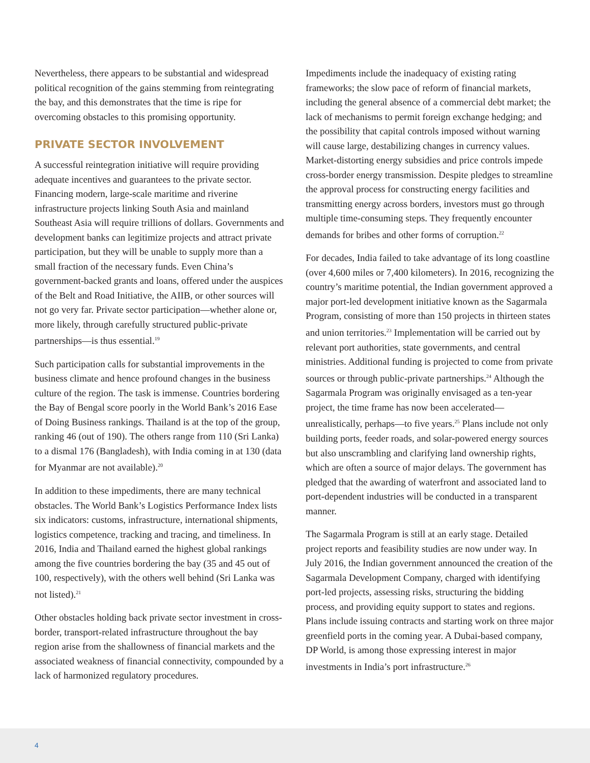Nevertheless, there appears to be substantial and widespread political recognition of the gains stemming from reintegrating the bay, and this demonstrates that the time is ripe for overcoming obstacles to this promising opportunity.
PRIVATE SECTOR INVOLVEMENT
A successful reintegration initiative will require providing adequate incentives and guarantees to the private sector. Financing modern, large-scale maritime and riverine infrastructure projects linking South Asia and mainland Southeast Asia will require trillions of dollars. Governments and development banks can legitimize projects and attract private participation, but they will be unable to supply more than a small fraction of the necessary funds. Even China’s government-backed grants and loans, offered under the auspices of the Belt and Road Initiative, the AIIB, or other sources will not go very far. Private sector participation—whether alone or, more likely, through carefully structured public-private partnerships—is thus essential.<sup>19</sup>
Such participation calls for substantial improvements in the business climate and hence profound changes in the business culture of the region. The task is immense. Countries bordering the Bay of Bengal score poorly in the World Bank’s 2016 Ease of Doing Business rankings. Thailand is at the top of the group, ranking 46 (out of 190). The others range from 110 (Sri Lanka) to a dismal 176 (Bangladesh), with India coming in at 130 (data for Myanmar are not available).<sup>20</sup>
In addition to these impediments, there are many technical obstacles. The World Bank’s Logistics Performance Index lists six indicators: customs, infrastructure, international shipments, logistics competence, tracking and tracing, and timeliness. In 2016, India and Thailand earned the highest global rankings among the five countries bordering the bay (35 and 45 out of 100, respectively), with the others well behind (Sri Lanka was not listed).<sup>21</sup>
Other obstacles holding back private sector investment in cross-border, transport-related infrastructure throughout the bay region arise from the shallowness of financial markets and the associated weakness of financial connectivity, compounded by a lack of harmonized regulatory procedures.
Impediments include the inadequacy of existing rating frameworks; the slow pace of reform of financial markets, including the general absence of a commercial debt market; the lack of mechanisms to permit foreign exchange hedging; and the possibility that capital controls imposed without warning will cause large, destabilizing changes in currency values. Market-distorting energy subsidies and price controls impede cross-border energy transmission. Despite pledges to streamline the approval process for constructing energy facilities and transmitting energy across borders, investors must go through multiple time-consuming steps. They frequently encounter demands for bribes and other forms of corruption.<sup>22</sup>
For decades, India failed to take advantage of its long coastline (over 4,600 miles or 7,400 kilometers). In 2016, recognizing the country’s maritime potential, the Indian government approved a major port-led development initiative known as the Sagarmala Program, consisting of more than 150 projects in thirteen states and union territories.<sup>23</sup> Implementation will be carried out by relevant port authorities, state governments, and central ministries. Additional funding is projected to come from private sources or through public-private partnerships.<sup>24</sup> Although the Sagarmala Program was originally envisaged as a ten-year project, the time frame has now been accelerated—unrealistically, perhaps—to five years.<sup>25</sup> Plans include not only building ports, feeder roads, and solar-powered energy sources but also unscrambling and clarifying land ownership rights, which are often a source of major delays. The government has pledged that the awarding of waterfront and associated land to port-dependent industries will be conducted in a transparent manner.
The Sagarmala Program is still at an early stage. Detailed project reports and feasibility studies are now under way. In July 2016, the Indian government announced the creation of the Sagarmala Development Company, charged with identifying port-led projects, assessing risks, structuring the bidding process, and providing equity support to states and regions. Plans include issuing contracts and starting work on three major greenfield ports in the coming year. A Dubai-based company, DP World, is among those expressing interest in major investments in India’s port infrastructure.<sup>26</sup>
4